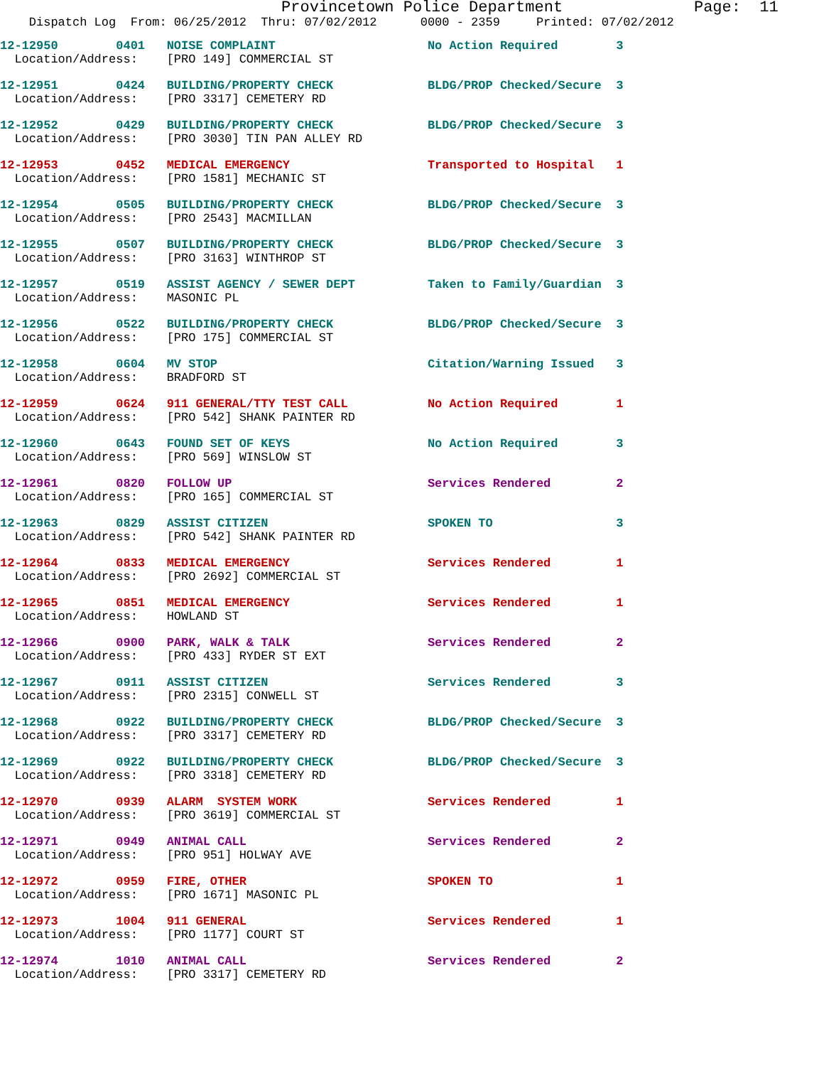Provincetown Police Department              Page:  11
    Dispatch Log  From: 06/25/2012  Thru: 07/02/2012      0000 - 2359     Printed: 07/02/2012
12-12950        0401   NOISE COMPLAINT                     No Action Required        3
  Location/Address:    [PRO 149] COMMERCIAL ST
12-12951        0424   BUILDING/PROPERTY CHECK             BLDG/PROP Checked/Secure  3
  Location/Address:    [PRO 3317] CEMETERY RD
12-12952        0429   BUILDING/PROPERTY CHECK             BLDG/PROP Checked/Secure  3
  Location/Address:    [PRO 3030] TIN PAN ALLEY RD
12-12953        0452   MEDICAL EMERGENCY                   Transported to Hospital   1
  Location/Address:    [PRO 1581] MECHANIC ST
12-12954        0505   BUILDING/PROPERTY CHECK             BLDG/PROP Checked/Secure  3
  Location/Address:    [PRO 2543] MACMILLAN
12-12955        0507   BUILDING/PROPERTY CHECK             BLDG/PROP Checked/Secure  3
  Location/Address:    [PRO 3163] WINTHROP ST
12-12957        0519   ASSIST AGENCY / SEWER DEPT          Taken to Family/Guardian  3
  Location/Address:    MASONIC PL
12-12956        0522   BUILDING/PROPERTY CHECK             BLDG/PROP Checked/Secure  3
  Location/Address:    [PRO 175] COMMERCIAL ST
12-12958        0604   MV STOP                             Citation/Warning Issued   3
  Location/Address:    BRADFORD ST
12-12959        0624   911 GENERAL/TTY TEST CALL           No Action Required        1
  Location/Address:    [PRO 542] SHANK PAINTER RD
12-12960        0643   FOUND SET OF KEYS                   No Action Required        3
  Location/Address:    [PRO 569] WINSLOW ST
12-12961        0820   FOLLOW UP                           Services Rendered         2
  Location/Address:    [PRO 165] COMMERCIAL ST
12-12963        0829   ASSIST CITIZEN                      SPOKEN TO                 3
  Location/Address:    [PRO 542] SHANK PAINTER RD
12-12964        0833   MEDICAL EMERGENCY                   Services Rendered         1
  Location/Address:    [PRO 2692] COMMERCIAL ST
12-12965        0851   MEDICAL EMERGENCY                   Services Rendered         1
  Location/Address:    HOWLAND ST
12-12966        0900   PARK, WALK & TALK                   Services Rendered         2
  Location/Address:    [PRO 433] RYDER ST EXT
12-12967        0911   ASSIST CITIZEN                      Services Rendered         3
  Location/Address:    [PRO 2315] CONWELL ST
12-12968        0922   BUILDING/PROPERTY CHECK             BLDG/PROP Checked/Secure  3
  Location/Address:    [PRO 3317] CEMETERY RD
12-12969        0922   BUILDING/PROPERTY CHECK             BLDG/PROP Checked/Secure  3
  Location/Address:    [PRO 3318] CEMETERY RD
12-12970        0939   ALARM  SYSTEM WORK                  Services Rendered         1
  Location/Address:    [PRO 3619] COMMERCIAL ST
12-12971        0949   ANIMAL CALL                         Services Rendered         2
  Location/Address:    [PRO 951] HOLWAY AVE
12-12972        0959   FIRE, OTHER                         SPOKEN TO                 1
  Location/Address:    [PRO 1671] MASONIC PL
12-12973        1004   911 GENERAL                         Services Rendered         1
  Location/Address:    [PRO 1177] COURT ST
12-12974        1010   ANIMAL CALL                         Services Rendered         2
  Location/Address:    [PRO 3317] CEMETERY RD